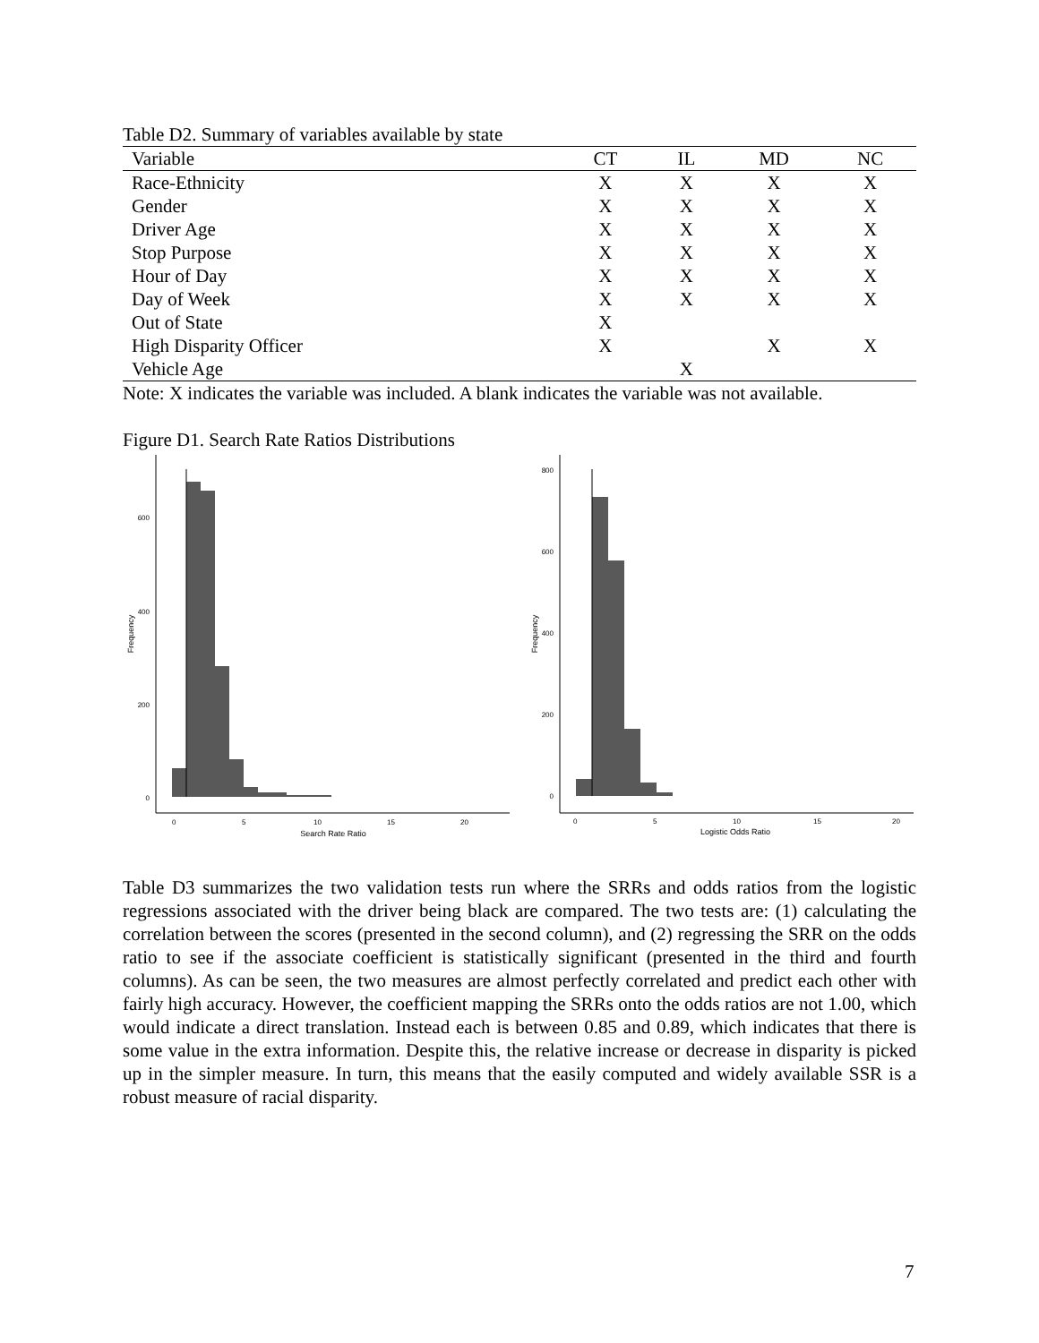Table D2. Summary of variables available by state
| Variable | CT | IL | MD | NC |
| --- | --- | --- | --- | --- |
| Race-Ethnicity | X | X | X | X |
| Gender | X | X | X | X |
| Driver Age | X | X | X | X |
| Stop Purpose | X | X | X | X |
| Hour of Day | X | X | X | X |
| Day of Week | X | X | X | X |
| Out of State | X | | | |
| High Disparity Officer | X | | X | X |
| Vehicle Age | | X | | |
Note: X indicates the variable was included. A blank indicates the variable was not available.
Figure D1. Search Rate Ratios Distributions
600
400
200
0
0
5
10
15
20
Search Rate Ratio
Frequency
800
600
400
200
0
0
5
10
15
20
Logistic Odds Ratio
Frequency
Table D3 summarizes the two validation tests run where the SRRs and odds ratios from the logistic regressions associated with the driver being black are compared. The two tests are: (1) calculating the correlation between the scores (presented in the second column), and (2) regressing the SRR on the odds ratio to see if the associate coefficient is statistically significant (presented in the third and fourth columns). As can be seen, the two measures are almost perfectly correlated and predict each other with fairly high accuracy. However, the coefficient mapping the SRRs onto the odds ratios are not 1.00, which would indicate a direct translation. Instead each is between 0.85 and 0.89, which indicates that there is some value in the extra information. Despite this, the relative increase or decrease in disparity is picked up in the simpler measure. In turn, this means that the easily computed and widely available SSR is a robust measure of racial disparity.
7